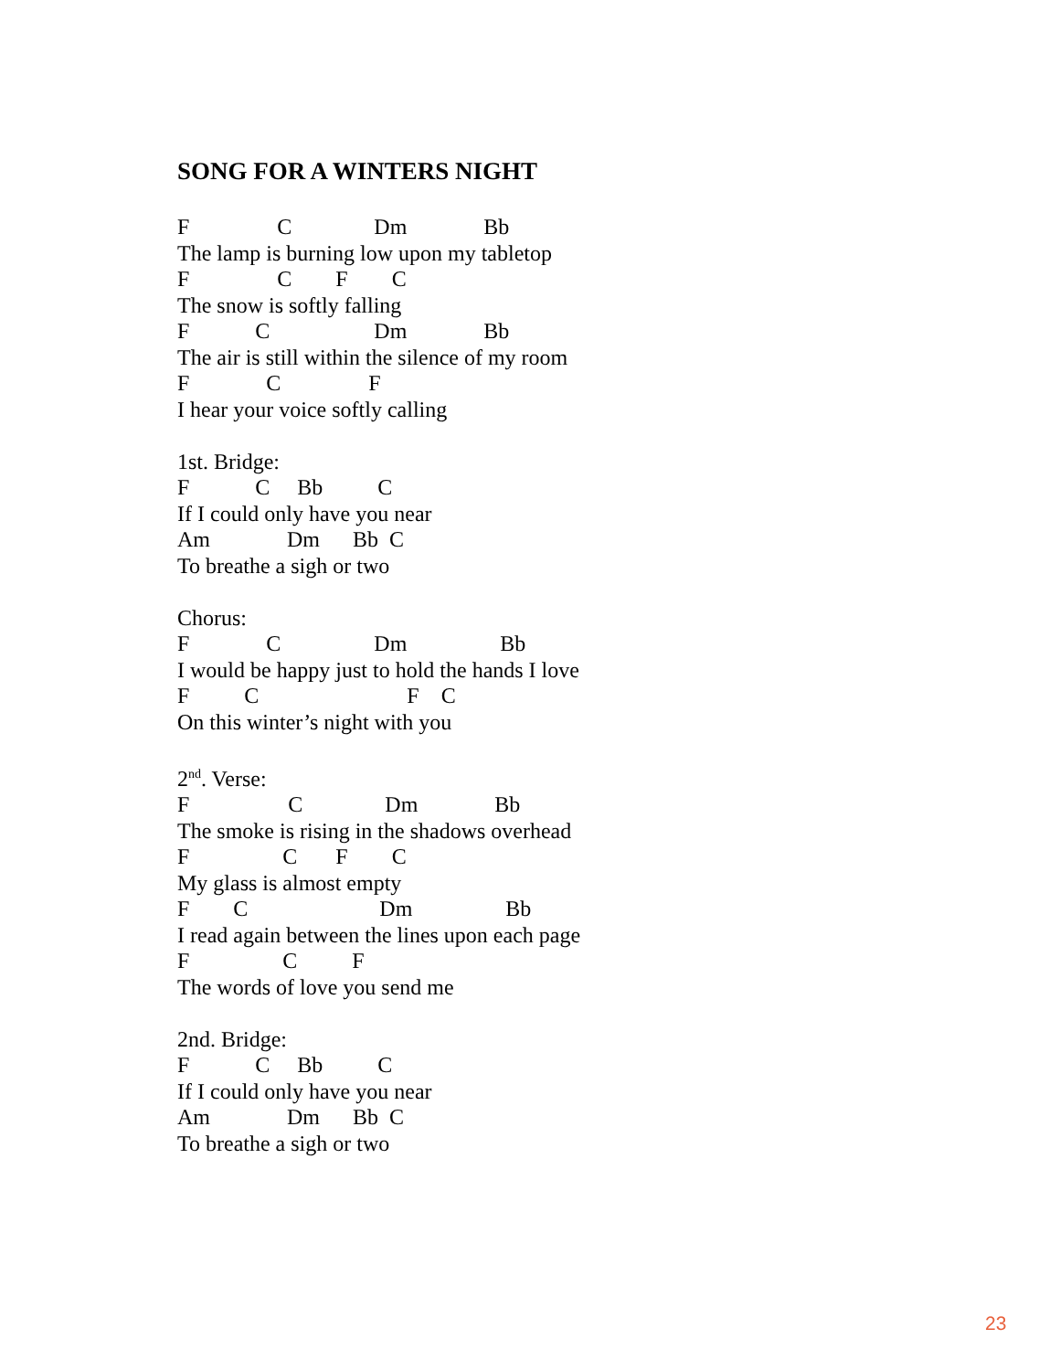SONG FOR A WINTERS NIGHT
F C Dm Bb
The lamp is burning low upon my tabletop
F C F C
The snow is softly falling
F C Dm Bb
The air is still within the silence of my room
F C F
I hear your voice softly calling
1st. Bridge:
F C Bb C
If I could only have you near
Am Dm Bb C
To breathe a sigh or two
Chorus:
F C Dm Bb
I would be happy just to hold the hands I love
F C F C
On this winter’s night with you
2<sup>nd</sup>. Verse:
F C Dm Bb
The smoke is rising in the shadows overhead
F C F C
My glass is almost empty
F C Dm Bb
I read again between the lines upon each page
F C F
The words of love you send me
2nd. Bridge:
F C Bb C
If I could only have you near
Am Dm Bb C
To breathe a sigh or two
23